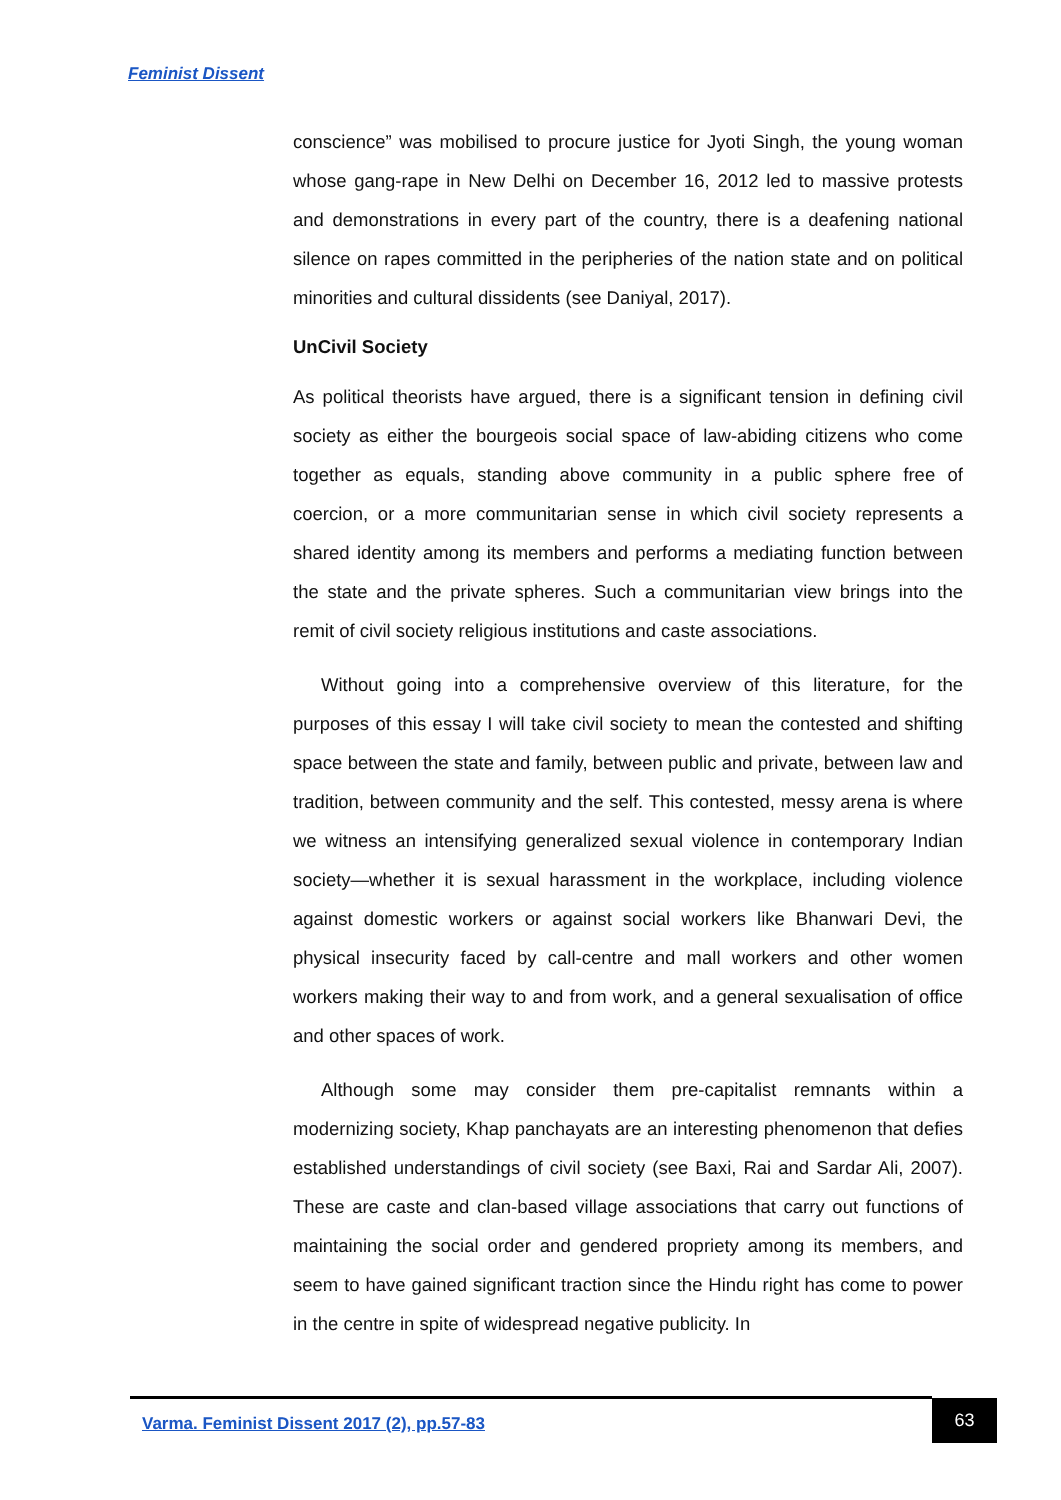Feminist Dissent
conscience” was mobilised to procure justice for Jyoti Singh, the young woman whose gang-rape in New Delhi on December 16, 2012 led to massive protests and demonstrations in every part of the country, there is a deafening national silence on rapes committed in the peripheries of the nation state and on political minorities and cultural dissidents (see Daniyal, 2017).
UnCivil Society
As political theorists have argued, there is a significant tension in defining civil society as either the bourgeois social space of law-abiding citizens who come together as equals, standing above community in a public sphere free of coercion, or a more communitarian sense in which civil society represents a shared identity among its members and performs a mediating function between the state and the private spheres. Such a communitarian view brings into the remit of civil society religious institutions and caste associations.
Without going into a comprehensive overview of this literature, for the purposes of this essay I will take civil society to mean the contested and shifting space between the state and family, between public and private, between law and tradition, between community and the self. This contested, messy arena is where we witness an intensifying generalized sexual violence in contemporary Indian society—whether it is sexual harassment in the workplace, including violence against domestic workers or against social workers like Bhanwari Devi, the physical insecurity faced by call-centre and mall workers and other women workers making their way to and from work, and a general sexualisation of office and other spaces of work.
Although some may consider them pre-capitalist remnants within a modernizing society, Khap panchayats are an interesting phenomenon that defies established understandings of civil society (see Baxi, Rai and Sardar Ali, 2007). These are caste and clan-based village associations that carry out functions of maintaining the social order and gendered propriety among its members, and seem to have gained significant traction since the Hindu right has come to power in the centre in spite of widespread negative publicity. In
Varma. Feminist Dissent 2017 (2), pp.57-83
63